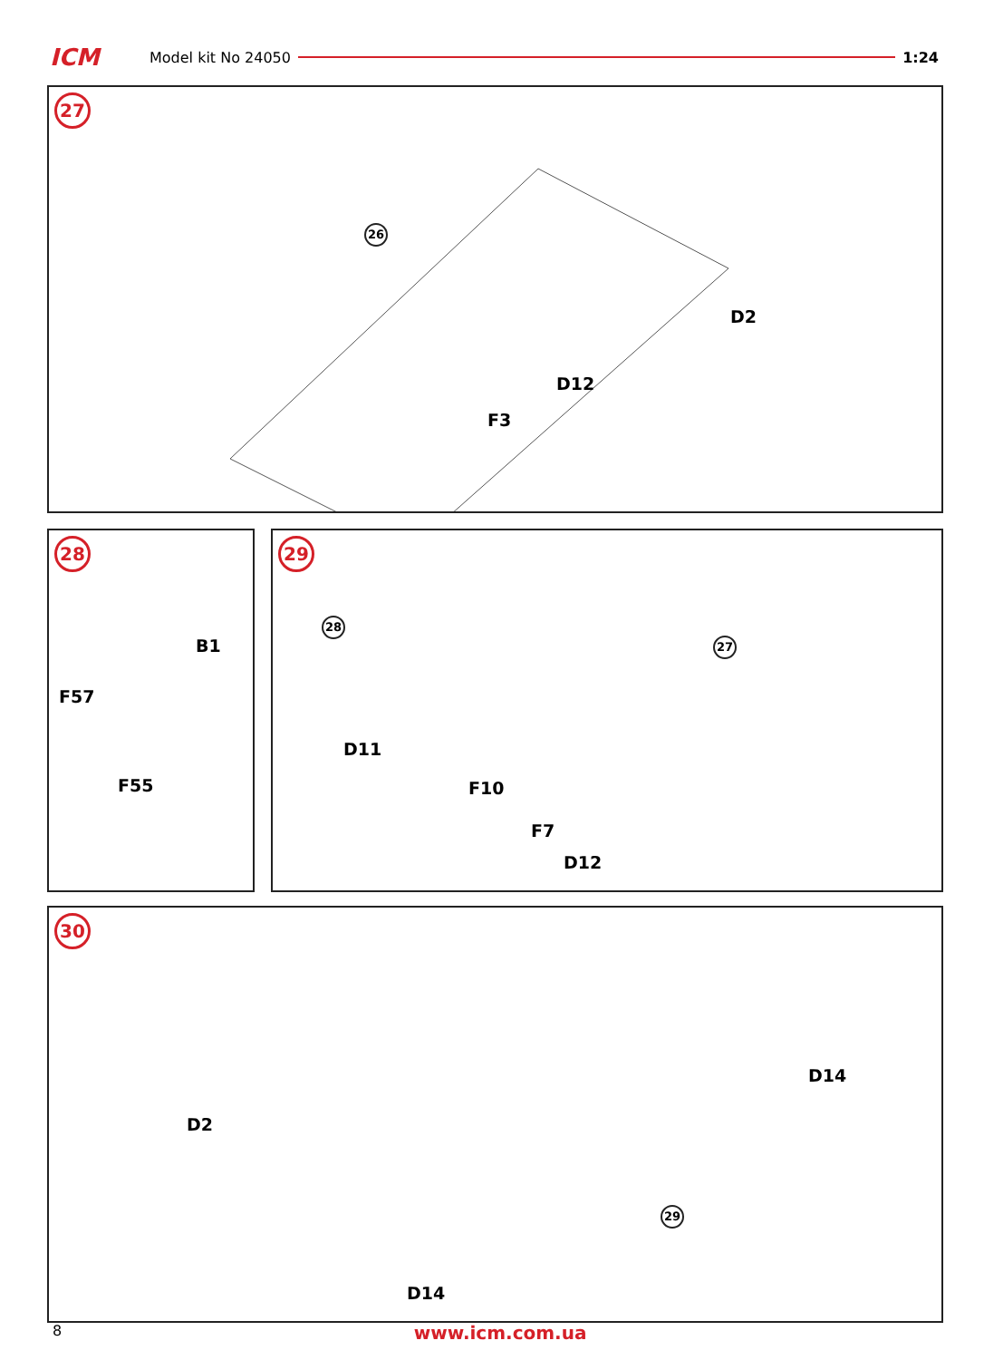ICM Model kit No 24050 1:24
27
26
D2
D12
F3
28
B1
F57
F55
29
28
27
D11
F10
F7
D12
30
D14
D2
29
D14
8 www.icm.com.ua